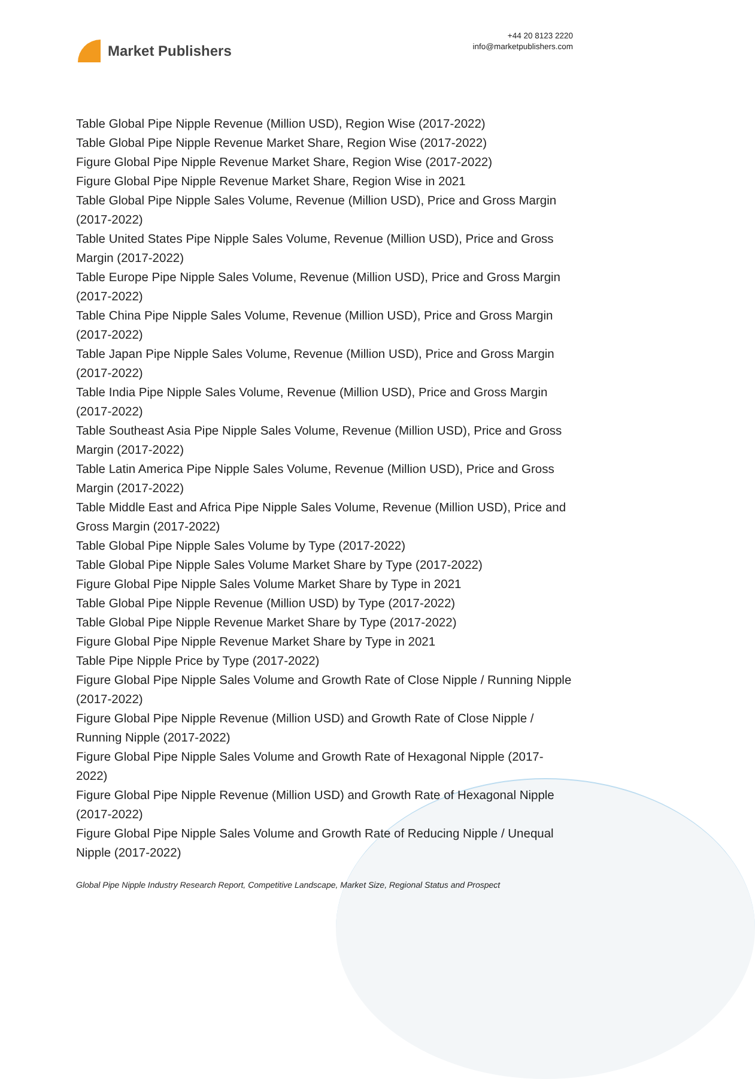Market Publishers
+44 20 8123 2220
info@marketpublishers.com
Table Global Pipe Nipple Revenue (Million USD), Region Wise (2017-2022)
Table Global Pipe Nipple Revenue Market Share, Region Wise (2017-2022)
Figure Global Pipe Nipple Revenue Market Share, Region Wise (2017-2022)
Figure Global Pipe Nipple Revenue Market Share, Region Wise in 2021
Table Global Pipe Nipple Sales Volume, Revenue (Million USD), Price and Gross Margin (2017-2022)
Table United States Pipe Nipple Sales Volume, Revenue (Million USD), Price and Gross Margin (2017-2022)
Table Europe Pipe Nipple Sales Volume, Revenue (Million USD), Price and Gross Margin (2017-2022)
Table China Pipe Nipple Sales Volume, Revenue (Million USD), Price and Gross Margin (2017-2022)
Table Japan Pipe Nipple Sales Volume, Revenue (Million USD), Price and Gross Margin (2017-2022)
Table India Pipe Nipple Sales Volume, Revenue (Million USD), Price and Gross Margin (2017-2022)
Table Southeast Asia Pipe Nipple Sales Volume, Revenue (Million USD), Price and Gross Margin (2017-2022)
Table Latin America Pipe Nipple Sales Volume, Revenue (Million USD), Price and Gross Margin (2017-2022)
Table Middle East and Africa Pipe Nipple Sales Volume, Revenue (Million USD), Price and Gross Margin (2017-2022)
Table Global Pipe Nipple Sales Volume by Type (2017-2022)
Table Global Pipe Nipple Sales Volume Market Share by Type (2017-2022)
Figure Global Pipe Nipple Sales Volume Market Share by Type in 2021
Table Global Pipe Nipple Revenue (Million USD) by Type (2017-2022)
Table Global Pipe Nipple Revenue Market Share by Type (2017-2022)
Figure Global Pipe Nipple Revenue Market Share by Type in 2021
Table Pipe Nipple Price by Type (2017-2022)
Figure Global Pipe Nipple Sales Volume and Growth Rate of Close Nipple / Running Nipple (2017-2022)
Figure Global Pipe Nipple Revenue (Million USD) and Growth Rate of Close Nipple / Running Nipple (2017-2022)
Figure Global Pipe Nipple Sales Volume and Growth Rate of Hexagonal Nipple (2017-2022)
Figure Global Pipe Nipple Revenue (Million USD) and Growth Rate of Hexagonal Nipple (2017-2022)
Figure Global Pipe Nipple Sales Volume and Growth Rate of Reducing Nipple / Unequal Nipple (2017-2022)
Global Pipe Nipple Industry Research Report, Competitive Landscape, Market Size, Regional Status and Prospect